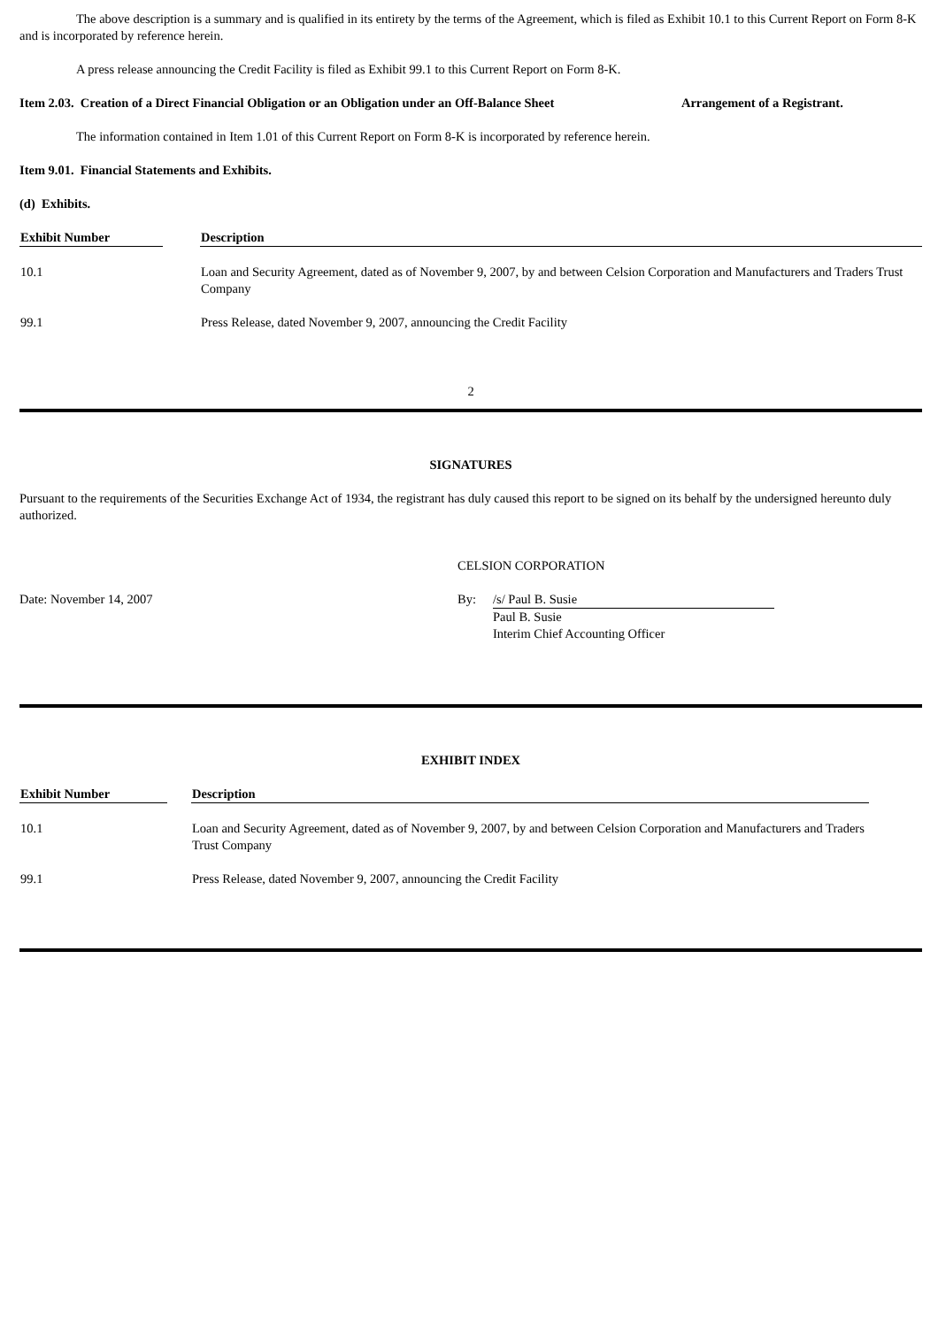The above description is a summary and is qualified in its entirety by the terms of the Agreement, which is filed as Exhibit 10.1 to this Current Report on Form 8-K and is incorporated by reference herein.
A press release announcing the Credit Facility is filed as Exhibit 99.1 to this Current Report on Form 8-K.
Item 2.03. Creation of a Direct Financial Obligation or an Obligation under an Off-Balance Sheet Arrangement of a Registrant.
The information contained in Item 1.01 of this Current Report on Form 8-K is incorporated by reference herein.
Item 9.01. Financial Statements and Exhibits.
(d) Exhibits.
| Exhibit Number | | Description |
| --- | --- | --- |
| 10.1 | | Loan and Security Agreement, dated as of November 9, 2007, by and between Celsion Corporation and Manufacturers and Traders Trust Company |
| 99.1 | | Press Release, dated November 9, 2007, announcing the Credit Facility |
2
SIGNATURES
Pursuant to the requirements of the Securities Exchange Act of 1934, the registrant has duly caused this report to be signed on its behalf by the undersigned hereunto duly authorized.
CELSION CORPORATION
Date: November 14, 2007 By: /s/ Paul B. Susie
Paul B. Susie
Interim Chief Accounting Officer
EXHIBIT INDEX
| Exhibit Number | | Description |
| --- | --- | --- |
| 10.1 | | Loan and Security Agreement, dated as of November 9, 2007, by and between Celsion Corporation and Manufacturers and Traders Trust Company |
| 99.1 | | Press Release, dated November 9, 2007, announcing the Credit Facility |